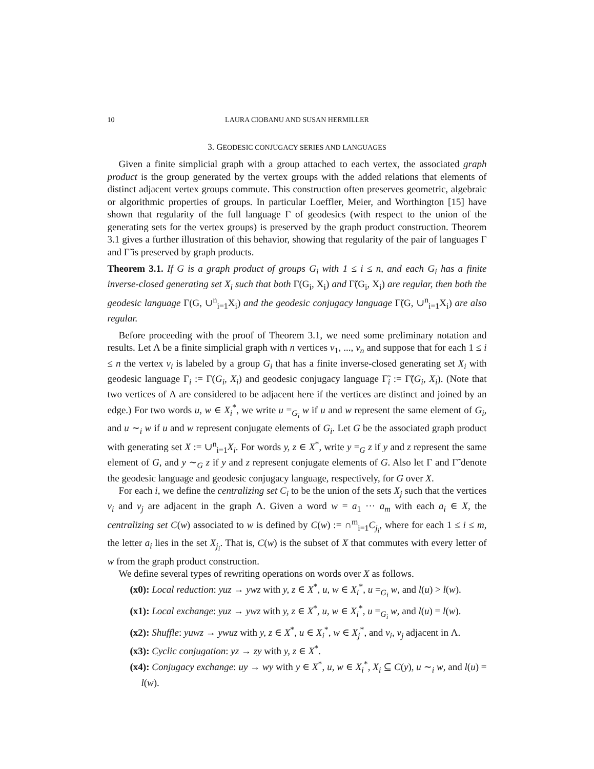10 LAURA CIOBANU AND SUSAN HERMILLER
3. GEODESIC CONJUGACY SERIES AND LANGUAGES
Given a finite simplicial graph with a group attached to each vertex, the associated graph product is the group generated by the vertex groups with the added relations that elements of distinct adjacent vertex groups commute. This construction often preserves geometric, algebraic or algorithmic properties of groups. In particular Loeffler, Meier, and Worthington [15] have shown that regularity of the full language Γ of geodesics (with respect to the union of the generating sets for the vertex groups) is preserved by the graph product construction. Theorem 3.1 gives a further illustration of this behavior, showing that regularity of the pair of languages Γ and Γ̃ is preserved by graph products.
Theorem 3.1. If G is a graph product of groups G<sub>i</sub> with 1 ≤ i ≤ n, and each G<sub>i</sub> has a finite inverse-closed generating set X<sub>i</sub> such that both Γ(G<sub>i</sub>, X<sub>i</sub>) and Γ̃(G<sub>i</sub>, X<sub>i</sub>) are regular, then both the geodesic language Γ(G, ∪<sup>n</sup><sub>i=1</sub>X<sub>i</sub>) and the geodesic conjugacy language Γ̃(G, ∪<sup>n</sup><sub>i=1</sub>X<sub>i</sub>) are also regular.
Before proceeding with the proof of Theorem 3.1, we need some preliminary notation and results. Let Λ be a finite simplicial graph with n vertices v<sub>1</sub>, ..., v<sub>n</sub> and suppose that for each 1 ≤ i ≤ n the vertex v<sub>i</sub> is labeled by a group G<sub>i</sub> that has a finite inverse-closed generating set X<sub>i</sub> with geodesic language Γ<sub>i</sub> := Γ(G<sub>i</sub>, X<sub>i</sub>) and geodesic conjugacy language Γ̃<sub>i</sub> := Γ̃(G<sub>i</sub>, X<sub>i</sub>). (Note that two vertices of Λ are considered to be adjacent here if the vertices are distinct and joined by an edge.) For two words u, w ∈ X<sub>i</sub><sup>*</sup>, we write u =<sub>G<sub>i</sub></sub> w if u and w represent the same element of G<sub>i</sub>, and u ∼<sub>i</sub> w if u and w represent conjugate elements of G<sub>i</sub>. Let G be the associated graph product with generating set X := ∪<sup>n</sup><sub>i=1</sub>X<sub>i</sub>. For words y, z ∈ X<sup>*</sup>, write y =<sub>G</sub> z if y and z represent the same element of G, and y ∼<sub>G</sub> z if y and z represent conjugate elements of G. Also let Γ and Γ̃ denote the geodesic language and geodesic conjugacy language, respectively, for G over X.
For each i, we define the centralizing set C<sub>i</sub> to be the union of the sets X<sub>j</sub> such that the vertices v<sub>i</sub> and v<sub>j</sub> are adjacent in the graph Λ. Given a word w = a<sub>1</sub> ··· a<sub>m</sub> with each a<sub>i</sub> ∈ X, the centralizing set C(w) associated to w is defined by C(w) := ∩<sup>m</sup><sub>i=1</sub>C<sub>j<sub>i</sub></sub>, where for each 1 ≤ i ≤ m, the letter a<sub>i</sub> lies in the set X<sub>j<sub>i</sub></sub>. That is, C(w) is the subset of X that commutes with every letter of w from the graph product construction.
We define several types of rewriting operations on words over X as follows.
(x0): Local reduction: yuz → ywz with y, z ∈ X<sup>*</sup>, u, w ∈ X<sub>i</sub><sup>*</sup>, u =<sub>G<sub>i</sub></sub> w, and l(u) > l(w).
(x1): Local exchange: yuz → ywz with y, z ∈ X<sup>*</sup>, u, w ∈ X<sub>i</sub><sup>*</sup>, u =<sub>G<sub>i</sub></sub> w, and l(u) = l(w).
(x2): Shuffle: yuwz → ywuz with y, z ∈ X<sup>*</sup>, u ∈ X<sub>i</sub><sup>*</sup>, w ∈ X<sub>j</sub><sup>*</sup>, and v<sub>i</sub>, v<sub>j</sub> adjacent in Λ.
(x3): Cyclic conjugation: yz → zy with y, z ∈ X<sup>*</sup>.
(x4): Conjugacy exchange: uy → wy with y ∈ X<sup>*</sup>, u, w ∈ X<sub>i</sub><sup>*</sup>, X<sub>i</sub> ⊆ C(y), u ∼<sub>i</sub> w, and l(u) = l(w).